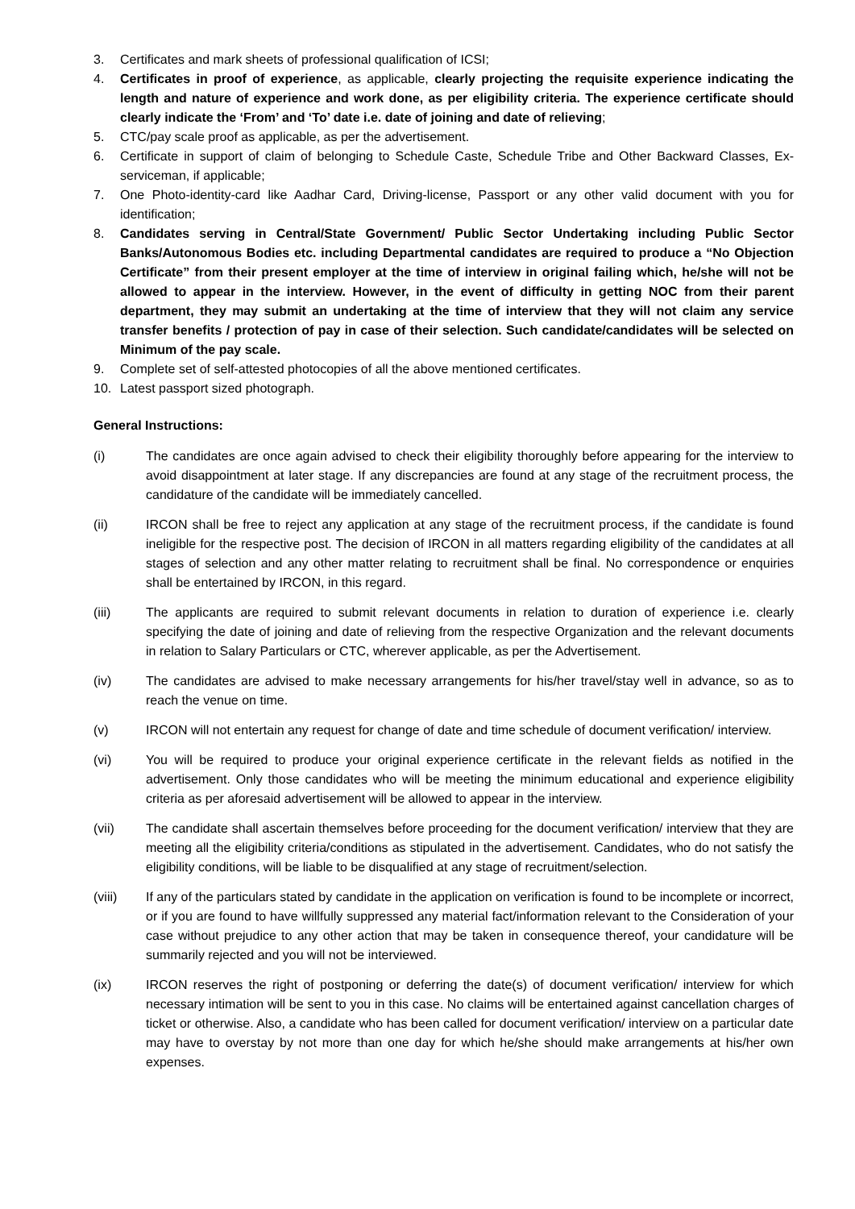3. Certificates and mark sheets of professional qualification of ICSI;
4. Certificates in proof of experience, as applicable, clearly projecting the requisite experience indicating the length and nature of experience and work done, as per eligibility criteria. The experience certificate should clearly indicate the ‘From’ and ‘To’ date i.e. date of joining and date of relieving;
5. CTC/pay scale proof as applicable, as per the advertisement.
6. Certificate in support of claim of belonging to Schedule Caste, Schedule Tribe and Other Backward Classes, Ex-serviceman, if applicable;
7. One Photo-identity-card like Aadhar Card, Driving-license, Passport or any other valid document with you for identification;
8. Candidates serving in Central/State Government/ Public Sector Undertaking including Public Sector Banks/Autonomous Bodies etc. including Departmental candidates are required to produce a “No Objection Certificate” from their present employer at the time of interview in original failing which, he/she will not be allowed to appear in the interview. However, in the event of difficulty in getting NOC from their parent department, they may submit an undertaking at the time of interview that they will not claim any service transfer benefits / protection of pay in case of their selection. Such candidate/candidates will be selected on Minimum of the pay scale.
9. Complete set of self-attested photocopies of all the above mentioned certificates.
10. Latest passport sized photograph.
General Instructions:
(i) The candidates are once again advised to check their eligibility thoroughly before appearing for the interview to avoid disappointment at later stage. If any discrepancies are found at any stage of the recruitment process, the candidature of the candidate will be immediately cancelled.
(ii) IRCON shall be free to reject any application at any stage of the recruitment process, if the candidate is found ineligible for the respective post. The decision of IRCON in all matters regarding eligibility of the candidates at all stages of selection and any other matter relating to recruitment shall be final. No correspondence or enquiries shall be entertained by IRCON, in this regard.
(iii) The applicants are required to submit relevant documents in relation to duration of experience i.e. clearly specifying the date of joining and date of relieving from the respective Organization and the relevant documents in relation to Salary Particulars or CTC, wherever applicable, as per the Advertisement.
(iv) The candidates are advised to make necessary arrangements for his/her travel/stay well in advance, so as to reach the venue on time.
(v) IRCON will not entertain any request for change of date and time schedule of document verification/ interview.
(vi) You will be required to produce your original experience certificate in the relevant fields as notified in the advertisement. Only those candidates who will be meeting the minimum educational and experience eligibility criteria as per aforesaid advertisement will be allowed to appear in the interview.
(vii) The candidate shall ascertain themselves before proceeding for the document verification/ interview that they are meeting all the eligibility criteria/conditions as stipulated in the advertisement. Candidates, who do not satisfy the eligibility conditions, will be liable to be disqualified at any stage of recruitment/selection.
(viii) If any of the particulars stated by candidate in the application on verification is found to be incomplete or incorrect, or if you are found to have willfully suppressed any material fact/information relevant to the Consideration of your case without prejudice to any other action that may be taken in consequence thereof, your candidature will be summarily rejected and you will not be interviewed.
(ix) IRCON reserves the right of postponing or deferring the date(s) of document verification/ interview for which necessary intimation will be sent to you in this case. No claims will be entertained against cancellation charges of ticket or otherwise. Also, a candidate who has been called for document verification/ interview on a particular date may have to overstay by not more than one day for which he/she should make arrangements at his/her own expenses.